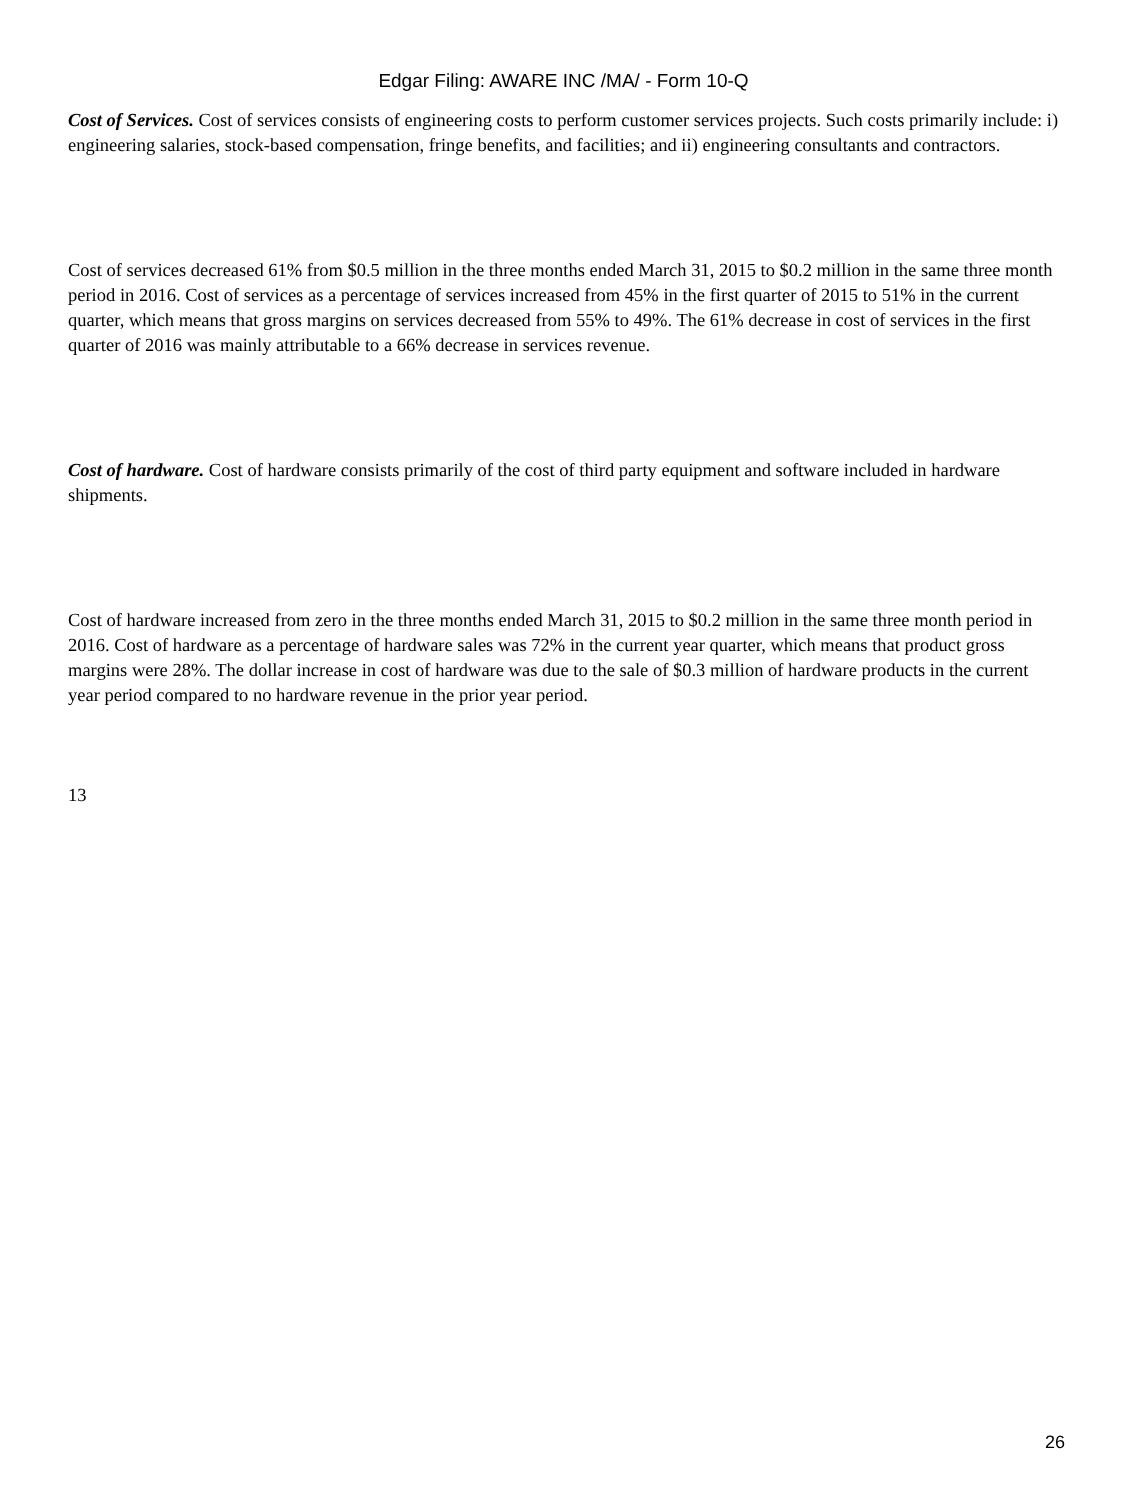Edgar Filing: AWARE INC /MA/ - Form 10-Q
Cost of Services. Cost of services consists of engineering costs to perform customer services projects. Such costs primarily include: i) engineering salaries, stock-based compensation, fringe benefits, and facilities; and ii) engineering consultants and contractors.
Cost of services decreased 61% from $0.5 million in the three months ended March 31, 2015 to $0.2 million in the same three month period in 2016. Cost of services as a percentage of services increased from 45% in the first quarter of 2015 to 51% in the current quarter, which means that gross margins on services decreased from 55% to 49%. The 61% decrease in cost of services in the first quarter of 2016 was mainly attributable to a 66% decrease in services revenue.
Cost of hardware. Cost of hardware consists primarily of the cost of third party equipment and software included in hardware shipments.
Cost of hardware increased from zero in the three months ended March 31, 2015 to $0.2 million in the same three month period in 2016. Cost of hardware as a percentage of hardware sales was 72% in the current year quarter, which means that product gross margins were 28%. The dollar increase in cost of hardware was due to the sale of $0.3 million of hardware products in the current year period compared to no hardware revenue in the prior year period.
13
26